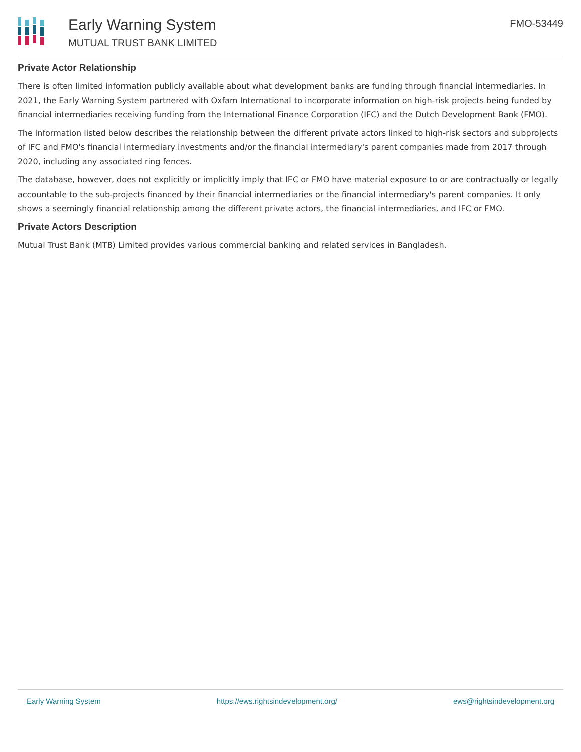Early Warning System
MUTUAL TRUST BANK LIMITED
FMO-53449
Private Actor Relationship
There is often limited information publicly available about what development banks are funding through financial intermediaries. In 2021, the Early Warning System partnered with Oxfam International to incorporate information on high-risk projects being funded by financial intermediaries receiving funding from the International Finance Corporation (IFC) and the Dutch Development Bank (FMO).
The information listed below describes the relationship between the different private actors linked to high-risk sectors and subprojects of IFC and FMO's financial intermediary investments and/or the financial intermediary's parent companies made from 2017 through 2020, including any associated ring fences.
The database, however, does not explicitly or implicitly imply that IFC or FMO have material exposure to or are contractually or legally accountable to the sub-projects financed by their financial intermediaries or the financial intermediary's parent companies. It only shows a seemingly financial relationship among the different private actors, the financial intermediaries, and IFC or FMO.
Private Actors Description
Mutual Trust Bank (MTB) Limited provides various commercial banking and related services in Bangladesh.
Early Warning System https://ews.rightsindevelopment.org/ ews@rightsindevelopment.org